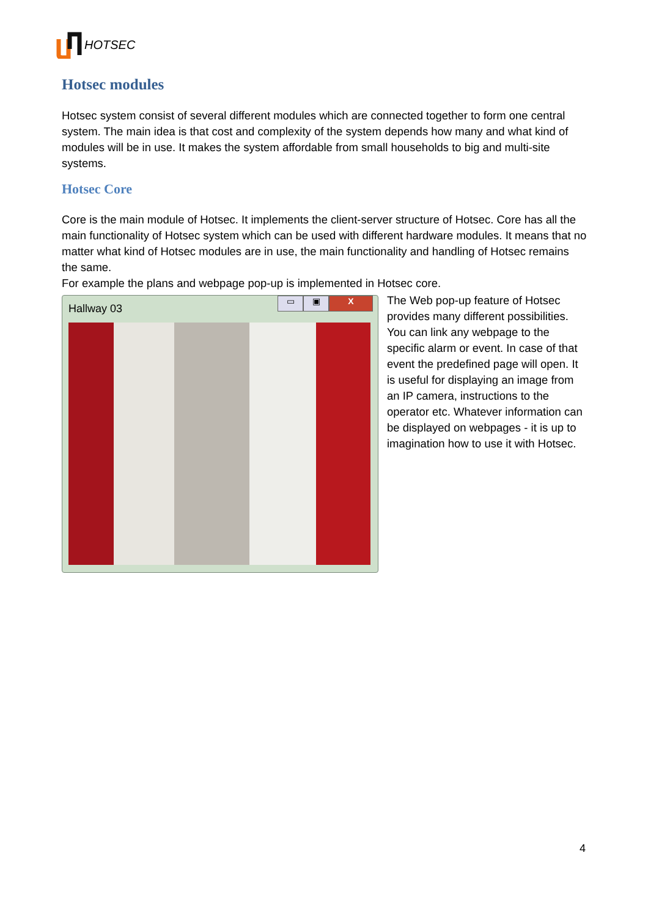HOTSEC
Hotsec modules
Hotsec system consist of several different modules which are connected together to form one central system. The main idea is that cost and complexity of the system depends how many and what kind of modules will be in use. It makes the system affordable from small households to big and multi-site systems.
Hotsec Core
Core is the main module of Hotsec. It implements the client-server structure of Hotsec. Core has all the main functionality of Hotsec system which can be used with different hardware modules. It means that no matter what kind of Hotsec modules are in use, the main functionality and handling of Hotsec remains the same.
For example the plans and webpage pop-up is implemented in Hotsec core.
Hallway 03
▭ ▣ X
The Web pop-up feature of Hotsec provides many different possibilities. You can link any webpage to the specific alarm or event. In case of that event the predefined page will open. It is useful for displaying an image from an IP camera, instructions to the operator etc. Whatever information can be displayed on webpages - it is up to imagination how to use it with Hotsec.
4